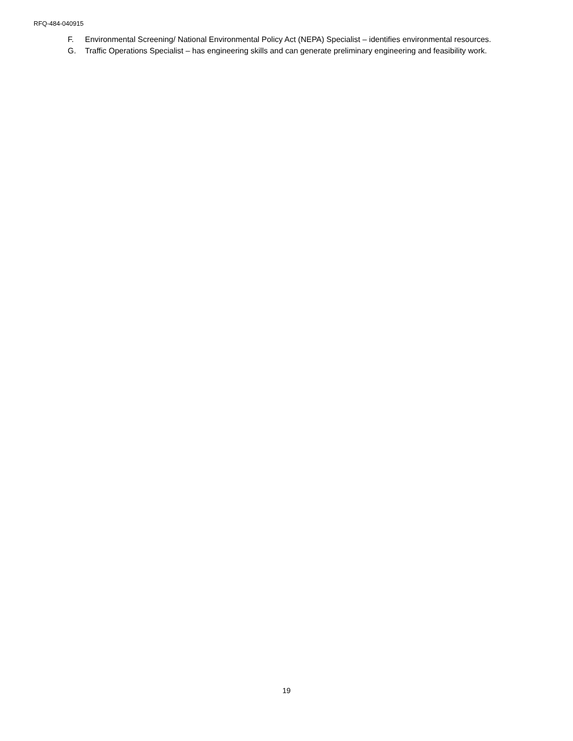RFQ-484-040915
F. Environmental Screening/ National Environmental Policy Act (NEPA) Specialist – identifies environmental resources.
G. Traffic Operations Specialist – has engineering skills and can generate preliminary engineering and feasibility work.
19